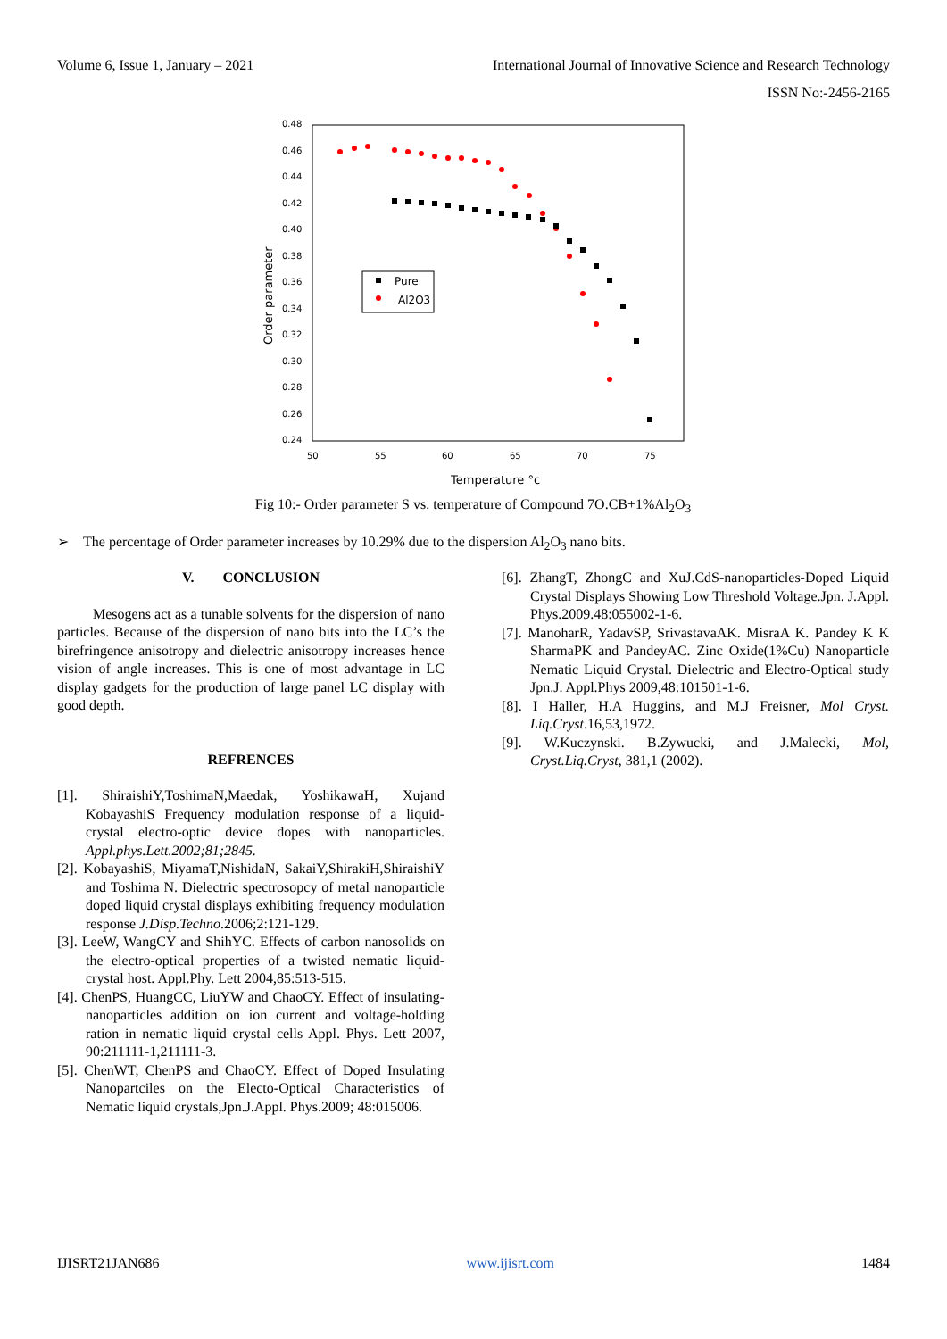Volume 6, Issue 1, January – 2021 International Journal of Innovative Science and Research Technology
ISSN No:-2456-2165
0.48
0.46
0.44
0.42
0.40
0.38
0.36
0.34
0.32
0.30
0.28
0.26
0.24
50
55
60
65
70
75
Temperature °c
Order parameter
Pure
Al2O3
Fig 10:- Order parameter S vs. temperature of Compound 7O.CB+1%Al<sub>2</sub>O<sub>3</sub>
➢ The percentage of Order parameter increases by 10.29% due to the dispersion Al<sub>2</sub>O<sub>3</sub> nano bits.
V. CONCLUSION
Mesogens act as a tunable solvents for the dispersion of nano particles. Because of the dispersion of nano bits into the LC’s the birefringence anisotropy and dielectric anisotropy increases hence vision of angle increases. This is one of most advantage in LC display gadgets for the production of large panel LC display with good depth.
REFRENCES
[1]. ShiraishiY,ToshimaN,Maedak, YoshikawaH, Xujand KobayashiS Frequency modulation response of a liquid-crystal electro-optic device dopes with nanoparticles. Appl.phys.Lett.2002;81;2845.
[2]. KobayashiS, MiyamaT,NishidaN, SakaiY,ShirakiH,ShiraishiY and Toshima N. Dielectric spectrosopcy of metal nanoparticle doped liquid crystal displays exhibiting frequency modulation response J.Disp.Techno.2006;2:121-129.
[3]. LeeW, WangCY and ShihYC. Effects of carbon nanosolids on the electro-optical properties of a twisted nematic liquid-crystal host. Appl.Phy. Lett 2004,85:513-515.
[4]. ChenPS, HuangCC, LiuYW and ChaoCY. Effect of insulating-nanoparticles addition on ion current and voltage-holding ration in nematic liquid crystal cells Appl. Phys. Lett 2007, 90:211111-1,211111-3.
[5]. ChenWT, ChenPS and ChaoCY. Effect of Doped Insulating Nanopartciles on the Electo-Optical Characteristics of Nematic liquid crystals,Jpn.J.Appl. Phys.2009; 48:015006.
[6]. ZhangT, ZhongC and XuJ.CdS-nanoparticles-Doped Liquid Crystal Displays Showing Low Threshold Voltage.Jpn. J.Appl. Phys.2009.48:055002-1-6.
[7]. ManoharR, YadavSP, SrivastavaAK. MisraA K. Pandey K K SharmaPK and PandeyAC. Zinc Oxide(1%Cu) Nanoparticle Nematic Liquid Crystal. Dielectric and Electro-Optical study Jpn.J. Appl.Phys 2009,48:101501-1-6.
[8]. I Haller, H.A Huggins, and M.J Freisner, Mol Cryst. Liq.Cryst.16,53,1972.
[9]. W.Kuczynski. B.Zywucki, and J.Malecki, Mol, Cryst.Liq.Cryst, 381,1 (2002).
IJISRT21JAN686 www.ijisrt.com 1484